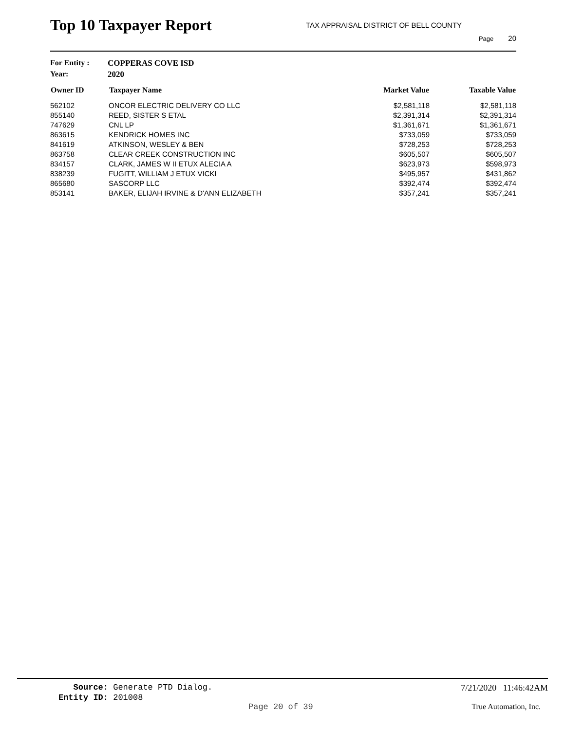Top 10 Taxpayer Report
TAX APPRAISAL DISTRICT OF BELL COUNTY
Page 20
For Entity : COPPERAS COVE ISD
Year: 2020
| Owner ID | Taxpayer Name | Market Value | Taxable Value |
| --- | --- | --- | --- |
| 562102 | ONCOR ELECTRIC DELIVERY CO LLC | $2,581,118 | $2,581,118 |
| 855140 | REED, SISTER S ETAL | $2,391,314 | $2,391,314 |
| 747629 | CNL LP | $1,361,671 | $1,361,671 |
| 863615 | KENDRICK HOMES INC | $733,059 | $733,059 |
| 841619 | ATKINSON, WESLEY & BEN | $728,253 | $728,253 |
| 863758 | CLEAR CREEK CONSTRUCTION INC | $605,507 | $605,507 |
| 834157 | CLARK, JAMES W II ETUX ALECIA A | $623,973 | $598,973 |
| 838239 | FUGITT, WILLIAM J ETUX VICKI | $495,957 | $431,862 |
| 865680 | SASCORP LLC | $392,474 | $392,474 |
| 853141 | BAKER, ELIJAH IRVINE & D'ANN ELIZABETH | $357,241 | $357,241 |
Source: Generate PTD Dialog. 7/21/2020 11:46:42AM
Entity ID: 201008
Page 20 of 39 True Automation, Inc.